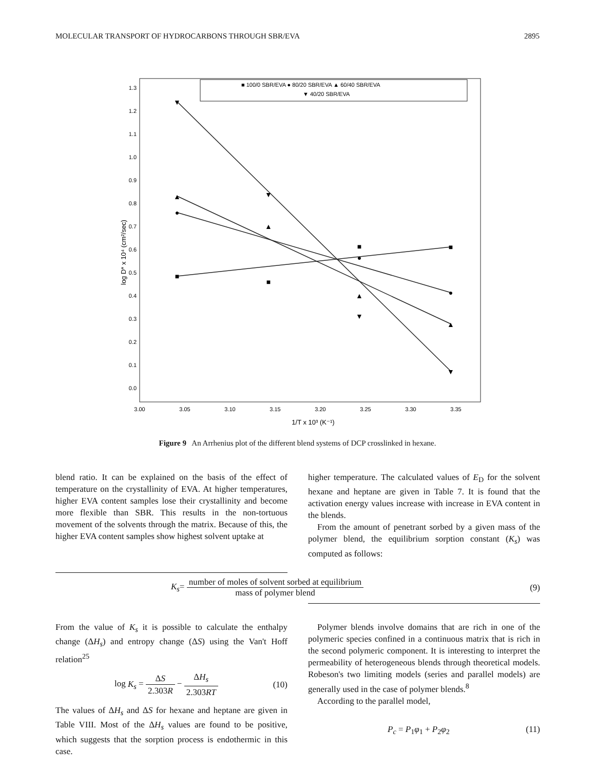MOLECULAR TRANSPORT OF HYDROCARBONS THROUGH SBR/EVA 2895
■ 100/0 SBR/EVA ● 80/20 SBR/EVA ▲ 60/40 SBR/EVA
▼ 40/20 SBR/EVA
1.3
1.2
1.1
1.0
0.9
0.8
0.7
0.6
0.5
0.4
0.3
0.2
0.1
0.0
log D* x 10⁴ (cm²/sec)
3.00
3.05
3.10
3.15
3.20
3.25
3.30
3.35
1/T x 10³ (K⁻¹)
■
■
■
■
●
●
●
▲
▲
▲
▲
▼
▼
▼
▼
Figure 9 An Arrhenius plot of the different blend systems of DCP crosslinked in hexane.
blend ratio. It can be explained on the basis of the effect of temperature on the crystallinity of EVA. At higher temperatures, higher EVA content samples lose their crystallinity and become more flexible than SBR. This results in the non-tortuous movement of the solvents through the matrix. Because of this, the higher EVA content samples show highest solvent uptake at
higher temperature. The calculated values of E<sub>D</sub> for the solvent hexane and heptane are given in Table 7. It is found that the activation energy values increase with increase in EVA content in the blends.
From the amount of penetrant sorbed by a given mass of the polymer blend, the equilibrium sorption constant (K<sub>s</sub>) was computed as follows:
K<sub>s</sub>= number of moles of solvent sorbed at equilibrium mass of polymer blend (9)
From the value of K<sub>s</sub> it is possible to calculate the enthalpy change (ΔH<sub>s</sub>) and entropy change (ΔS) using the Van't Hoff relation<sup>25</sup>
log K<sub>s</sub> = ΔS 2.303R − ΔH<sub>s</sub> 2.303RT (10)
The values of ΔH<sub>s</sub> and ΔS for hexane and heptane are given in Table VIII. Most of the ΔH<sub>s</sub> values are found to be positive, which suggests that the sorption process is endothermic in this case.
Polymer blends involve domains that are rich in one of the polymeric species confined in a continuous matrix that is rich in the second polymeric component. It is interesting to interpret the permeability of heterogeneous blends through theoretical models. Robeson's two limiting models (series and parallel models) are generally used in the case of polymer blends.<sup>8</sup>
According to the parallel model,
P<sub>c</sub> = P<sub>1</sub>φ<sub>1</sub> + P<sub>2</sub>φ<sub>2</sub> (11)